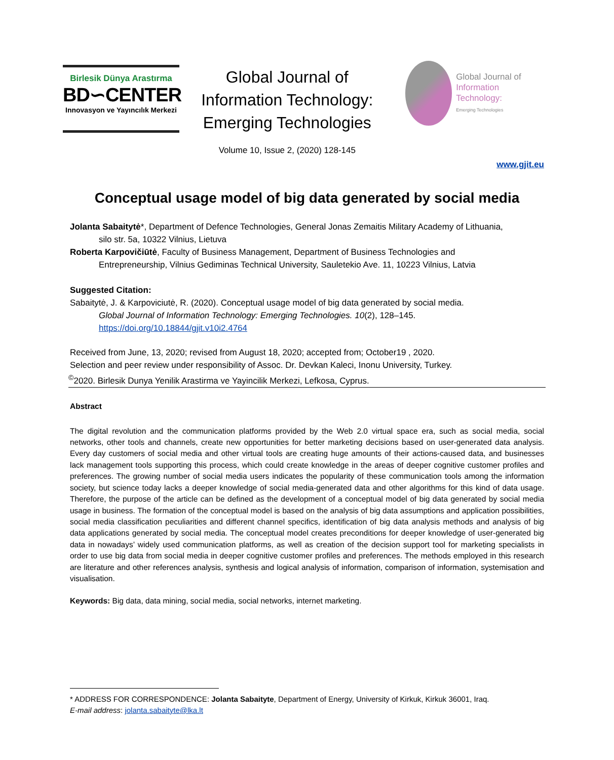Birlesik Dünya Arastırma
BD∽CENTER
Innovasyon ve Yayıncılık Merkezi
Global Journal of Information Technology: Emerging Technologies
Volume 10, Issue 2, (2020) 128-145
Global Journal of
Information Technology:
Emerging Technologies
www.gjit.eu
Conceptual usage model of big data generated by social media
Jolanta Sabaitytė*, Department of Defence Technologies, General Jonas Zemaitis Military Academy of Lithuania,
silo str. 5a, 10322 Vilnius, Lietuva
Roberta Karpovičiūtė, Faculty of Business Management, Department of Business Technologies and
Entrepreneurship, Vilnius Gediminas Technical University, Sauletekio Ave. 11, 10223 Vilnius, Latvia
Suggested Citation:
Sabaitytė, J. & Karpoviciutė, R. (2020). Conceptual usage model of big data generated by social media.
Global Journal of Information Technology: Emerging Technologies. 10(2), 128–145.
https://doi.org/10.18844/gjit.v10i2.4764
Received from June, 13, 2020; revised from August 18, 2020; accepted from; October19 , 2020.
Selection and peer review under responsibility of Assoc. Dr. Devkan Kaleci, Inonu University, Turkey.
<sup>©</sup>2020. Birlesik Dunya Yenilik Arastirma ve Yayincilik Merkezi, Lefkosa, Cyprus.
Abstract
The digital revolution and the communication platforms provided by the Web 2.0 virtual space era, such as social media, social networks, other tools and channels, create new opportunities for better marketing decisions based on user-generated data analysis. Every day customers of social media and other virtual tools are creating huge amounts of their actions-caused data, and businesses lack management tools supporting this process, which could create knowledge in the areas of deeper cognitive customer profiles and preferences. The growing number of social media users indicates the popularity of these communication tools among the information society, but science today lacks a deeper knowledge of social media-generated data and other algorithms for this kind of data usage. Therefore, the purpose of the article can be defined as the development of a conceptual model of big data generated by social media usage in business. The formation of the conceptual model is based on the analysis of big data assumptions and application possibilities, social media classification peculiarities and different channel specifics, identification of big data analysis methods and analysis of big data applications generated by social media. The conceptual model creates preconditions for deeper knowledge of user-generated big data in nowadays’ widely used communication platforms, as well as creation of the decision support tool for marketing specialists in order to use big data from social media in deeper cognitive customer profiles and preferences. The methods employed in this research are literature and other references analysis, synthesis and logical analysis of information, comparison of information, systemisation and visualisation.
Keywords: Big data, data mining, social media, social networks, internet marketing.
* ADDRESS FOR CORRESPONDENCE: Jolanta Sabaityte, Department of Energy, University of Kirkuk, Kirkuk 36001, Iraq.
E-mail address: jolanta.sabaityte@lka.lt